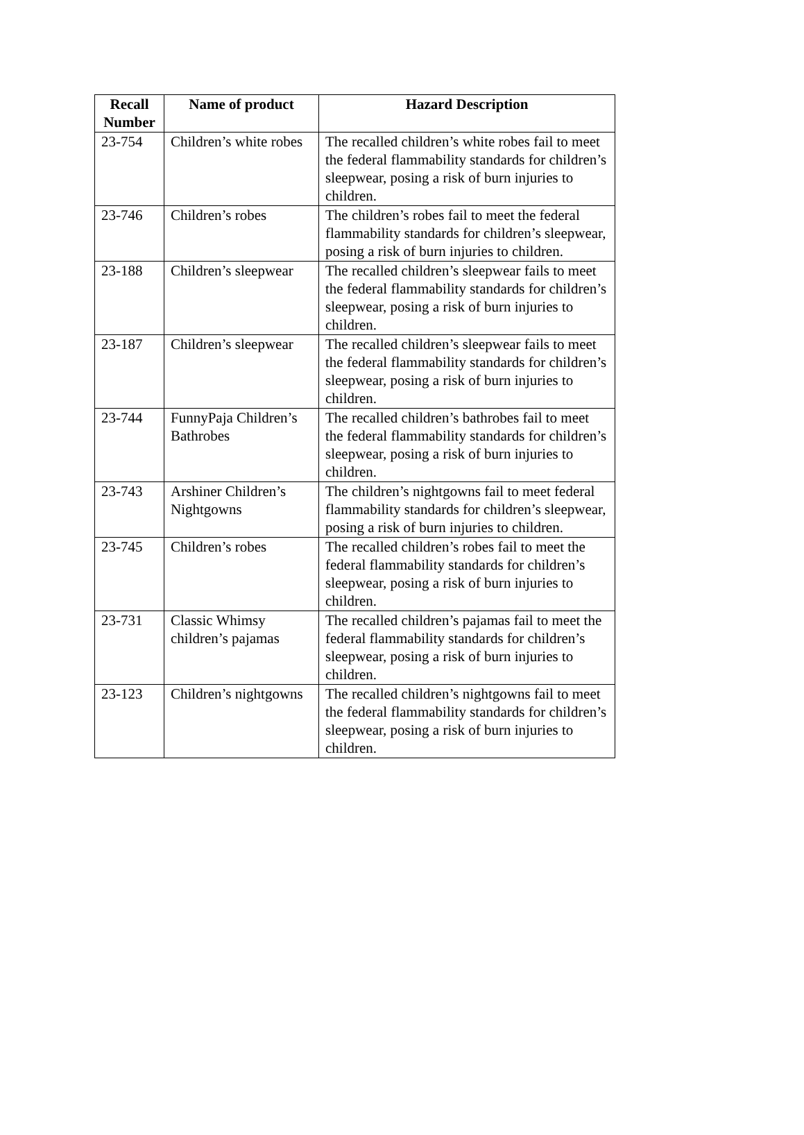| Recall Number | Name of product | Hazard Description |
| --- | --- | --- |
| 23-754 | Children’s white robes | The recalled children’s white robes fail to meet the federal flammability standards for children’s sleepwear, posing a risk of burn injuries to children. |
| 23-746 | Children’s robes | The children’s robes fail to meet the federal flammability standards for children’s sleepwear, posing a risk of burn injuries to children. |
| 23-188 | Children’s sleepwear | The recalled children’s sleepwear fails to meet the federal flammability standards for children’s sleepwear, posing a risk of burn injuries to children. |
| 23-187 | Children’s sleepwear | The recalled children’s sleepwear fails to meet the federal flammability standards for children’s sleepwear, posing a risk of burn injuries to children. |
| 23-744 | FunnyPaja Children’s Bathrobes | The recalled children’s bathrobes fail to meet the federal flammability standards for children’s sleepwear, posing a risk of burn injuries to children. |
| 23-743 | Arshiner Children’s Nightgowns | The children’s nightgowns fail to meet federal flammability standards for children’s sleepwear, posing a risk of burn injuries to children. |
| 23-745 | Children’s robes | The recalled children’s robes fail to meet the federal flammability standards for children’s sleepwear, posing a risk of burn injuries to children. |
| 23-731 | Classic Whimsy children’s pajamas | The recalled children’s pajamas fail to meet the federal flammability standards for children’s sleepwear, posing a risk of burn injuries to children. |
| 23-123 | Children’s nightgowns | The recalled children’s nightgowns fail to meet the federal flammability standards for children’s sleepwear, posing a risk of burn injuries to children. |